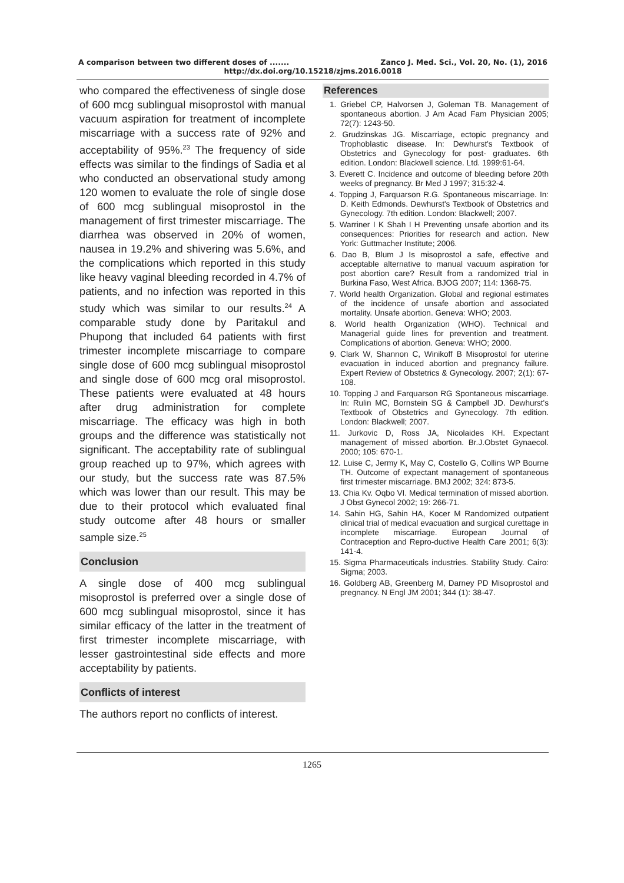A comparison between two different doses of ....... Zanco J. Med. Sci., Vol. 20, No. (1), 2016
http://dx.doi.org/10.15218/zjms.2016.0018
who compared the effectiveness of single dose of 600 mcg sublingual misoprostol with manual vacuum aspiration for treatment of incomplete miscarriage with a success rate of 92% and acceptability of 95%.<sup>23</sup> The frequency of side effects was similar to the findings of Sadia et al who conducted an observational study among 120 women to evaluate the role of single dose of 600 mcg sublingual misoprostol in the management of first trimester miscarriage. The diarrhea was observed in 20% of women, nausea in 19.2% and shivering was 5.6%, and the complications which reported in this study like heavy vaginal bleeding recorded in 4.7% of patients, and no infection was reported in this study which was similar to our results.<sup>24</sup> A comparable study done by Paritakul and Phupong that included 64 patients with first trimester incomplete miscarriage to compare single dose of 600 mcg sublingual misoprostol and single dose of 600 mcg oral misoprostol. These patients were evaluated at 48 hours after drug administration for complete miscarriage. The efficacy was high in both groups and the difference was statistically not significant. The acceptability rate of sublingual group reached up to 97%, which agrees with our study, but the success rate was 87.5% which was lower than our result. This may be due to their protocol which evaluated final study outcome after 48 hours or smaller sample size.<sup>25</sup>
Conclusion
A single dose of 400 mcg sublingual misoprostol is preferred over a single dose of 600 mcg sublingual misoprostol, since it has similar efficacy of the latter in the treatment of first trimester incomplete miscarriage, with lesser gastrointestinal side effects and more acceptability by patients.
Conflicts of interest
The authors report no conflicts of interest.
References
1. Griebel CP, Halvorsen J, Goleman TB. Management of spontaneous abortion. J Am Acad Fam Physician 2005; 72(7): 1243-50.
2. Grudzinskas JG. Miscarriage, ectopic pregnancy and Trophoblastic disease. In: Dewhurst's Textbook of Obstetrics and Gynecology for post- graduates. 6th edition. London: Blackwell science. Ltd. 1999:61-64.
3. Everett C. Incidence and outcome of bleeding before 20th weeks of pregnancy. Br Med J 1997; 315:32-4.
4. Topping J, Farquarson R.G. Spontaneous miscarriage. In: D. Keith Edmonds. Dewhurst's Textbook of Obstetrics and Gynecology. 7th edition. London: Blackwell; 2007.
5. Warriner I K Shah I H Preventing unsafe abortion and its consequences: Priorities for research and action. New York: Guttmacher Institute; 2006.
6. Dao B, Blum J Is misoprostol a safe, effective and acceptable alternative to manual vacuum aspiration for post abortion care? Result from a randomized trial in Burkina Faso, West Africa. BJOG 2007; 114: 1368-75.
7. World health Organization. Global and regional estimates of the incidence of unsafe abortion and associated mortality. Unsafe abortion. Geneva: WHO; 2003.
8. World health Organization (WHO). Technical and Managerial guide lines for prevention and treatment. Complications of abortion. Geneva: WHO; 2000.
9. Clark W, Shannon C, Winikoff B Misoprostol for uterine evacuation in induced abortion and pregnancy failure. Expert Review of Obstetrics & Gynecology. 2007; 2(1): 67-108.
10. Topping J and Farquarson RG Spontaneous miscarriage. In: Rulin MC, Bornstein SG & Campbell JD. Dewhurst's Textbook of Obstetrics and Gynecology. 7th edition. London: Blackwell; 2007.
11. Jurkovic D, Ross JA, Nicolaides KH. Expectant management of missed abortion. Br.J.Obstet Gynaecol. 2000; 105: 670-1.
12. Luise C, Jermy K, May C, Costello G, Collins WP Bourne TH. Outcome of expectant management of spontaneous first trimester miscarriage. BMJ 2002; 324: 873-5.
13. Chia Kv. Oqbo VI. Medical termination of missed abortion. J Obst Gynecol 2002; 19: 266-71.
14. Sahin HG, Sahin HA, Kocer M Randomized outpatient clinical trial of medical evacuation and surgical curettage in incomplete miscarriage. European Journal of Contraception and Repro-ductive Health Care 2001; 6(3): 141-4.
15. Sigma Pharmaceuticals industries. Stability Study. Cairo: Sigma; 2003.
16. Goldberg AB, Greenberg M, Darney PD Misoprostol and pregnancy. N Engl JM 2001; 344 (1): 38-47.
1265